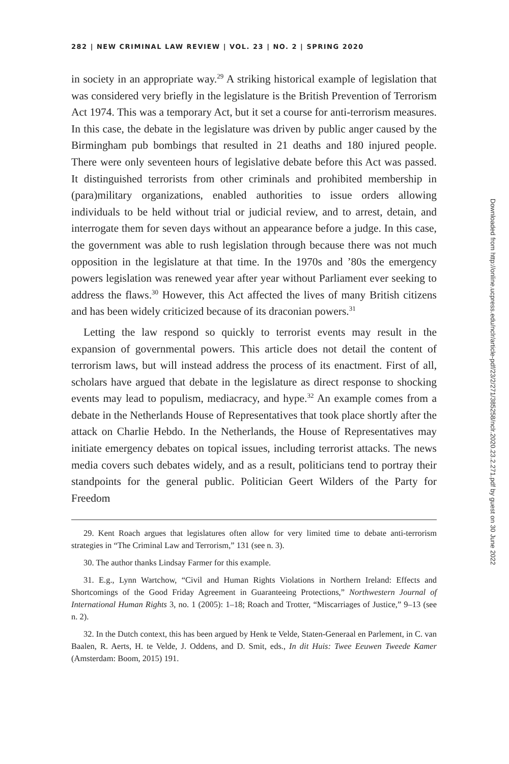282 | NEW CRIMINAL LAW REVIEW | VOL. 23 | NO. 2 | SPRING 2020
in society in an appropriate way.<sup>29</sup> A striking historical example of legislation that was considered very briefly in the legislature is the British Prevention of Terrorism Act 1974. This was a temporary Act, but it set a course for anti-terrorism measures. In this case, the debate in the legislature was driven by public anger caused by the Birmingham pub bombings that resulted in 21 deaths and 180 injured people. There were only seventeen hours of legislative debate before this Act was passed. It distinguished terrorists from other criminals and prohibited membership in (para)military organizations, enabled authorities to issue orders allowing individuals to be held without trial or judicial review, and to arrest, detain, and interrogate them for seven days without an appearance before a judge. In this case, the government was able to rush legislation through because there was not much opposition in the legislature at that time. In the 1970s and ’80s the emergency powers legislation was renewed year after year without Parliament ever seeking to address the flaws.<sup>30</sup> However, this Act affected the lives of many British citizens and has been widely criticized because of its draconian powers.<sup>31</sup>
Letting the law respond so quickly to terrorist events may result in the expansion of governmental powers. This article does not detail the content of terrorism laws, but will instead address the process of its enactment. First of all, scholars have argued that debate in the legislature as direct response to shocking events may lead to populism, mediacracy, and hype.<sup>32</sup> An example comes from a debate in the Netherlands House of Representatives that took place shortly after the attack on Charlie Hebdo. In the Netherlands, the House of Representatives may initiate emergency debates on topical issues, including terrorist attacks. The news media covers such debates widely, and as a result, politicians tend to portray their standpoints for the general public. Politician Geert Wilders of the Party for Freedom
29. Kent Roach argues that legislatures often allow for very limited time to debate anti-terrorism strategies in “The Criminal Law and Terrorism,” 131 (see n. 3).
30. The author thanks Lindsay Farmer for this example.
31. E.g., Lynn Wartchow, “Civil and Human Rights Violations in Northern Ireland: Effects and Shortcomings of the Good Friday Agreement in Guaranteeing Protections,” Northwestern Journal of International Human Rights 3, no. 1 (2005): 1–18; Roach and Trotter, “Miscarriages of Justice,” 9–13 (see n. 2).
32. In the Dutch context, this has been argued by Henk te Velde, Staten-Generaal en Parlement, in C. van Baalen, R. Aerts, H. te Velde, J. Oddens, and D. Smit, eds., In dit Huis: Twee Eeuwen Tweede Kamer (Amsterdam: Boom, 2015) 191.
Downloaded from http://online.ucpress.edu/nclr/article-pdf/23/2/271/385258/nclr.2020.23.2.271.pdf by guest on 30 June 2022